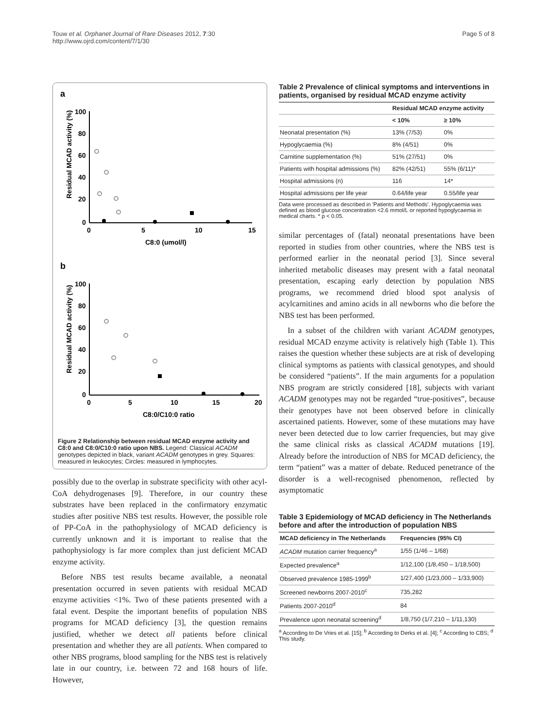Touw et al. Orphanet Journal of Rare Diseases 2012, 7:30
http://www.ojrd.com/content/7/1/30
Page 5 of 8
a
Residual MCAD activity (%)
100
80
60
40
20
0
0
5
10
15
C8:0 (umol/l)
b
Residual MCAD activity (%)
100
80
60
40
20
0
0
5
10
15
20
C8:0/C10:0 ratio
Figure 2 Relationship between residual MCAD enzyme activity and C8:0 and C8:0/C10:0 ratio upon NBS. Legend: Classical ACADM genotypes depicted in black, variant ACADM genotypes in grey. Squares: measured in leukocytes; Circles: measured in lymphocytes.
possibly due to the overlap in substrate specificity with other acyl-CoA dehydrogenases [9]. Therefore, in our country these substrates have been replaced in the confirmatory enzymatic studies after positive NBS test results. However, the possible role of PP-CoA in the pathophysiology of MCAD deficiency is currently unknown and it is important to realise that the pathophysiology is far more complex than just deficient MCAD enzyme activity.
Before NBS test results became available, a neonatal presentation occurred in seven patients with residual MCAD enzyme activities <1%. Two of these patients presented with a fatal event. Despite the important benefits of population NBS programs for MCAD deficiency [3], the question remains justified, whether we detect all patients before clinical presentation and whether they are all patients. When compared to other NBS programs, blood sampling for the NBS test is relatively late in our country, i.e. between 72 and 168 hours of life. However,
Table 2 Prevalence of clinical symptoms and interventions in patients, organised by residual MCAD enzyme activity
| | Residual MCAD enzyme activity | |
| --- | --- | --- |
| | < 10% | ≥ 10% |
| Neonatal presentation (%) | 13% (7/53) | 0% |
| Hypoglycaemia (%) | 8% (4/51) | 0% |
| Carnitine supplementation (%) | 51% (27/51) | 0% |
| Patients with hospital admissions (%) | 82% (42/51) | 55% (6/11)* |
| Hospital admissions (n) | 116 | 14* |
| Hospital admissions per life year | 0.64/life year | 0.55/life year |
Data were processed as described in 'Patients and Methods'. Hypoglycaemia was defined as blood glucose concentration <2.6 mmol/L or reported hypoglycaemia in medical charts. * p < 0.05.
similar percentages of (fatal) neonatal presentations have been reported in studies from other countries, where the NBS test is performed earlier in the neonatal period [3]. Since several inherited metabolic diseases may present with a fatal neonatal presentation, escaping early detection by population NBS programs, we recommend dried blood spot analysis of acylcarnitines and amino acids in all newborns who die before the NBS test has been performed.
In a subset of the children with variant ACADM genotypes, residual MCAD enzyme activity is relatively high (Table 1). This raises the question whether these subjects are at risk of developing clinical symptoms as patients with classical genotypes, and should be considered “patients”. If the main arguments for a population NBS program are strictly considered [18], subjects with variant ACADM genotypes may not be regarded “true-positives”, because their genotypes have not been observed before in clinically ascertained patients. However, some of these mutations may have never been detected due to low carrier frequencies, but may give the same clinical risks as classical ACADM mutations [19]. Already before the introduction of NBS for MCAD deficiency, the term “patient” was a matter of debate. Reduced penetrance of the disorder is a well-recognised phenomenon, reflected by asymptomatic
Table 3 Epidemiology of MCAD deficiency in The Netherlands before and after the introduction of population NBS
| MCAD deficiency in The Netherlands | Frequencies (95% CI) |
| --- | --- |
| ACADM mutation carrier frequency<sup>a</sup> | 1/55 (1/46 – 1/68) |
| Expected prevalence<sup>a</sup> | 1/12,100 (1/8,450 – 1/18,500) |
| Observed prevalence 1985-1999<sup>b</sup> | 1/27,400 (1/23,000 – 1/33,900) |
| Screened newborns 2007-2010<sup>c</sup> | 735,282 |
| Patients 2007-2010<sup>d</sup> | 84 |
| Prevalence upon neonatal screening<sup>d</sup> | 1/8,750 (1/7,210 – 1/11,130) |
<sup>a</sup> According to De Vries et al. [15]; <sup>b</sup> According to Derks et al. [4]; <sup>c</sup> According to CBS; <sup>d</sup> This study.